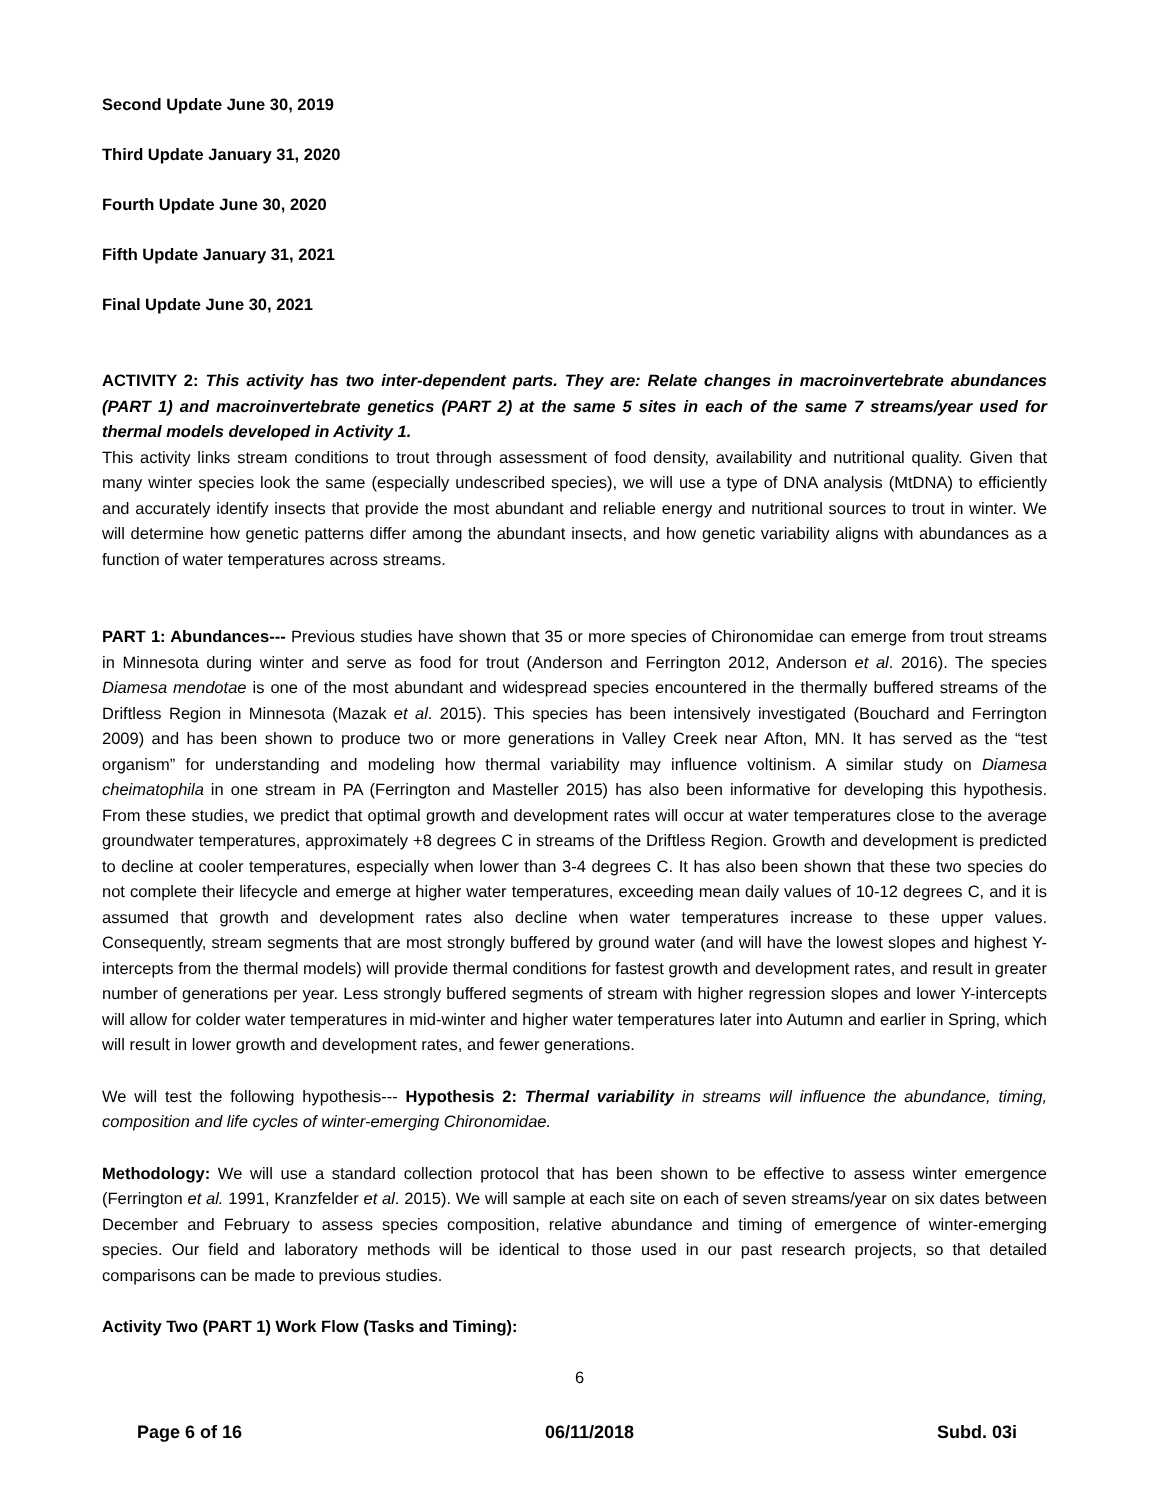Second Update June 30, 2019
Third Update January 31, 2020
Fourth Update June 30, 2020
Fifth Update January 31, 2021
Final Update June 30, 2021
ACTIVITY 2: This activity has two inter-dependent parts. They are: Relate changes in macroinvertebrate abundances (PART 1) and macroinvertebrate genetics (PART 2) at the same 5 sites in each of the same 7 streams/year used for thermal models developed in Activity 1.
This activity links stream conditions to trout through assessment of food density, availability and nutritional quality. Given that many winter species look the same (especially undescribed species), we will use a type of DNA analysis (MtDNA) to efficiently and accurately identify insects that provide the most abundant and reliable energy and nutritional sources to trout in winter. We will determine how genetic patterns differ among the abundant insects, and how genetic variability aligns with abundances as a function of water temperatures across streams.
PART 1: Abundances--- Previous studies have shown that 35 or more species of Chironomidae can emerge from trout streams in Minnesota during winter and serve as food for trout (Anderson and Ferrington 2012, Anderson et al. 2016). The species Diamesa mendotae is one of the most abundant and widespread species encountered in the thermally buffered streams of the Driftless Region in Minnesota (Mazak et al. 2015). This species has been intensively investigated (Bouchard and Ferrington 2009) and has been shown to produce two or more generations in Valley Creek near Afton, MN. It has served as the “test organism” for understanding and modeling how thermal variability may influence voltinism. A similar study on Diamesa cheimatophila in one stream in PA (Ferrington and Masteller 2015) has also been informative for developing this hypothesis. From these studies, we predict that optimal growth and development rates will occur at water temperatures close to the average groundwater temperatures, approximately +8 degrees C in streams of the Driftless Region. Growth and development is predicted to decline at cooler temperatures, especially when lower than 3-4 degrees C. It has also been shown that these two species do not complete their lifecycle and emerge at higher water temperatures, exceeding mean daily values of 10-12 degrees C, and it is assumed that growth and development rates also decline when water temperatures increase to these upper values. Consequently, stream segments that are most strongly buffered by ground water (and will have the lowest slopes and highest Y-intercepts from the thermal models) will provide thermal conditions for fastest growth and development rates, and result in greater number of generations per year. Less strongly buffered segments of stream with higher regression slopes and lower Y-intercepts will allow for colder water temperatures in mid-winter and higher water temperatures later into Autumn and earlier in Spring, which will result in lower growth and development rates, and fewer generations.
We will test the following hypothesis--- Hypothesis 2: Thermal variability in streams will influence the abundance, timing, composition and life cycles of winter-emerging Chironomidae.
Methodology: We will use a standard collection protocol that has been shown to be effective to assess winter emergence (Ferrington et al. 1991, Kranzfelder et al. 2015). We will sample at each site on each of seven streams/year on six dates between December and February to assess species composition, relative abundance and timing of emergence of winter-emerging species. Our field and laboratory methods will be identical to those used in our past research projects, so that detailed comparisons can be made to previous studies.
Activity Two (PART 1) Work Flow (Tasks and Timing):
6
Page 6 of 16 06/11/2018 Subd. 03i